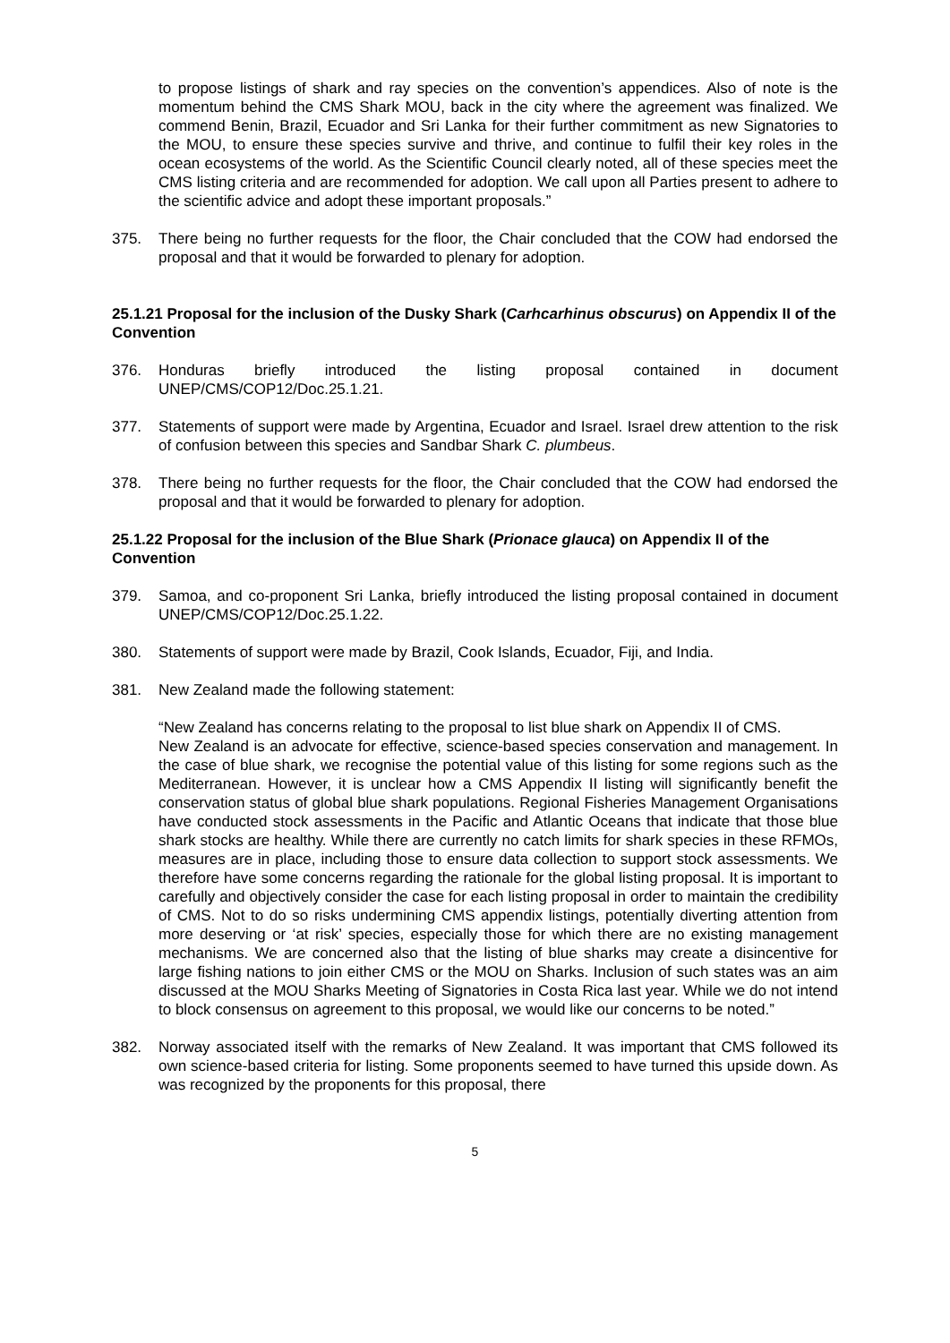to propose listings of shark and ray species on the convention’s appendices. Also of note is the momentum behind the CMS Shark MOU, back in the city where the agreement was finalized. We commend Benin, Brazil, Ecuador and Sri Lanka for their further commitment as new Signatories to the MOU, to ensure these species survive and thrive, and continue to fulfil their key roles in the ocean ecosystems of the world. As the Scientific Council clearly noted, all of these species meet the CMS listing criteria and are recommended for adoption. We call upon all Parties present to adhere to the scientific advice and adopt these important proposals.”
375. There being no further requests for the floor, the Chair concluded that the COW had endorsed the proposal and that it would be forwarded to plenary for adoption.
25.1.21 Proposal for the inclusion of the Dusky Shark (Carhcarhinus obscurus) on Appendix II of the Convention
376. Honduras briefly introduced the listing proposal contained in document UNEP/CMS/COP12/Doc.25.1.21.
377. Statements of support were made by Argentina, Ecuador and Israel. Israel drew attention to the risk of confusion between this species and Sandbar Shark C. plumbeus.
378. There being no further requests for the floor, the Chair concluded that the COW had endorsed the proposal and that it would be forwarded to plenary for adoption.
25.1.22 Proposal for the inclusion of the Blue Shark (Prionace glauca) on Appendix II of the Convention
379. Samoa, and co-proponent Sri Lanka, briefly introduced the listing proposal contained in document UNEP/CMS/COP12/Doc.25.1.22.
380. Statements of support were made by Brazil, Cook Islands, Ecuador, Fiji, and India.
381. New Zealand made the following statement:
“New Zealand has concerns relating to the proposal to list blue shark on Appendix II of CMS.
New Zealand is an advocate for effective, science-based species conservation and management. In the case of blue shark, we recognise the potential value of this listing for some regions such as the Mediterranean. However, it is unclear how a CMS Appendix II listing will significantly benefit the conservation status of global blue shark populations. Regional Fisheries Management Organisations have conducted stock assessments in the Pacific and Atlantic Oceans that indicate that those blue shark stocks are healthy. While there are currently no catch limits for shark species in these RFMOs, measures are in place, including those to ensure data collection to support stock assessments. We therefore have some concerns regarding the rationale for the global listing proposal. It is important to carefully and objectively consider the case for each listing proposal in order to maintain the credibility of CMS. Not to do so risks undermining CMS appendix listings, potentially diverting attention from more deserving or ‘at risk’ species, especially those for which there are no existing management mechanisms. We are concerned also that the listing of blue sharks may create a disincentive for large fishing nations to join either CMS or the MOU on Sharks. Inclusion of such states was an aim discussed at the MOU Sharks Meeting of Signatories in Costa Rica last year. While we do not intend to block consensus on agreement to this proposal, we would like our concerns to be noted.”
382. Norway associated itself with the remarks of New Zealand. It was important that CMS followed its own science-based criteria for listing. Some proponents seemed to have turned this upside down. As was recognized by the proponents for this proposal, there
5